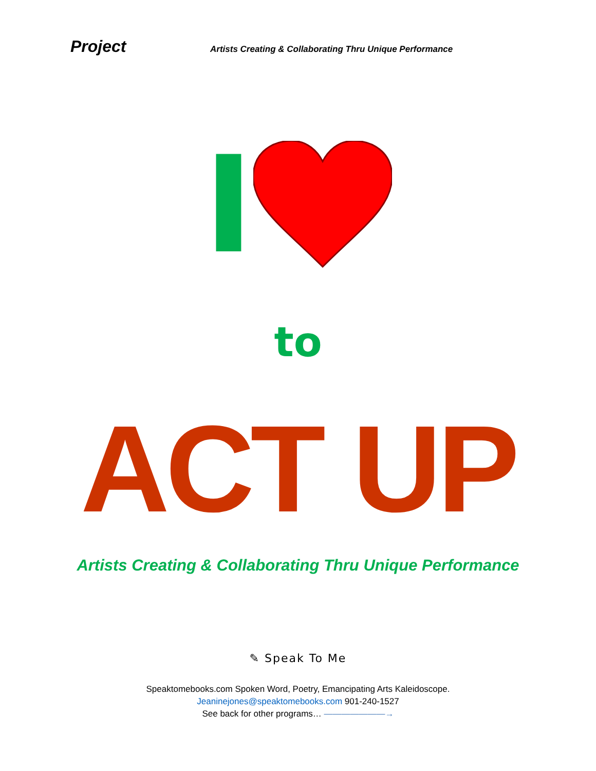Project Artists Creating & Collaborating Thru Unique Performance
I
to
ACT UP
Artists Creating & Collaborating Thru Unique Performance
✎ Speak To Me
Speaktomebooks.com Spoken Word, Poetry, Emancipating Arts Kaleidoscope.
Jeaninejones@speaktomebooks.com 901-240-1527
See back for other programs… ———————→